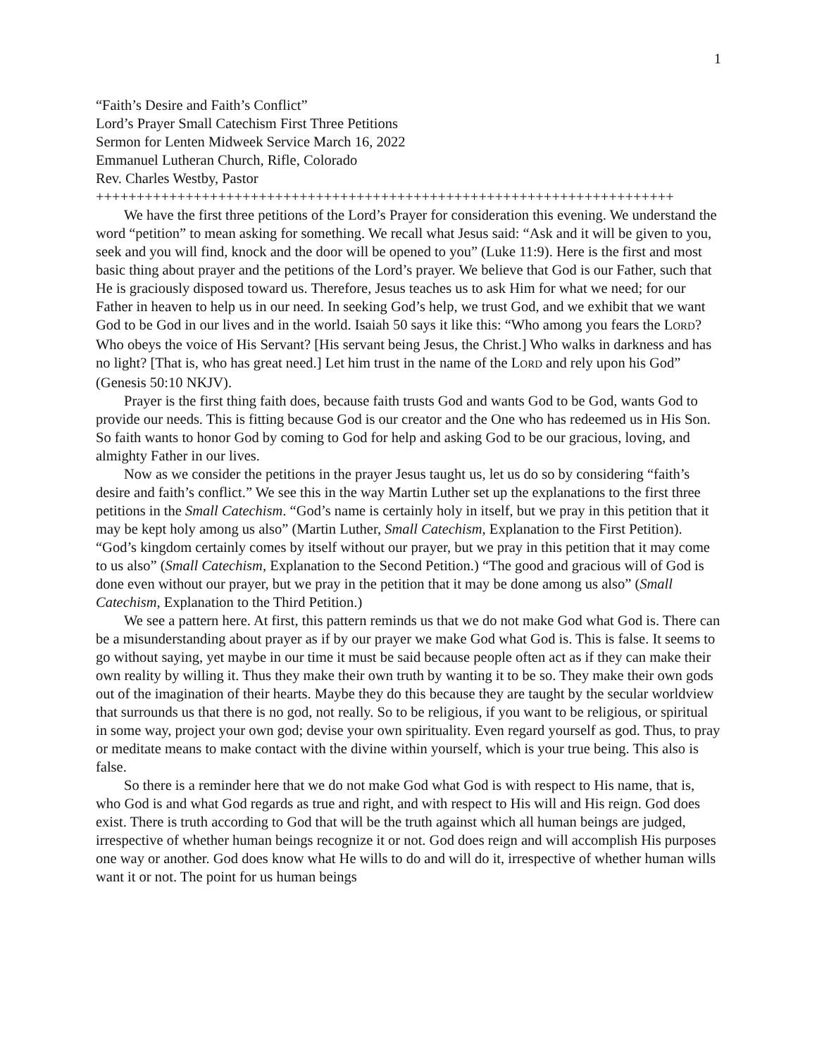1
“Faith’s Desire and Faith’s Conflict”
Lord’s Prayer Small Catechism First Three Petitions
Sermon for Lenten Midweek Service March 16, 2022
Emmanuel Lutheran Church, Rifle, Colorado
Rev. Charles Westby, Pastor
+++++++++++++++++++++++++++++++++++++++++++++++++++++++++++++++++++++++
We have the first three petitions of the Lord’s Prayer for consideration this evening. We understand the word “petition” to mean asking for something. We recall what Jesus said: “Ask and it will be given to you, seek and you will find, knock and the door will be opened to you” (Luke 11:9). Here is the first and most basic thing about prayer and the petitions of the Lord’s prayer. We believe that God is our Father, such that He is graciously disposed toward us. Therefore, Jesus teaches us to ask Him for what we need; for our Father in heaven to help us in our need. In seeking God’s help, we trust God, and we exhibit that we want God to be God in our lives and in the world. Isaiah 50 says it like this: “Who among you fears the LORD? Who obeys the voice of His Servant? [His servant being Jesus, the Christ.] Who walks in darkness and has no light? [That is, who has great need.] Let him trust in the name of the LORD and rely upon his God” (Genesis 50:10 NKJV).
Prayer is the first thing faith does, because faith trusts God and wants God to be God, wants God to provide our needs. This is fitting because God is our creator and the One who has redeemed us in His Son. So faith wants to honor God by coming to God for help and asking God to be our gracious, loving, and almighty Father in our lives.
Now as we consider the petitions in the prayer Jesus taught us, let us do so by considering “faith’s desire and faith’s conflict.” We see this in the way Martin Luther set up the explanations to the first three petitions in the Small Catechism. “God’s name is certainly holy in itself, but we pray in this petition that it may be kept holy among us also” (Martin Luther, Small Catechism, Explanation to the First Petition). “God’s kingdom certainly comes by itself without our prayer, but we pray in this petition that it may come to us also” (Small Catechism, Explanation to the Second Petition.) “The good and gracious will of God is done even without our prayer, but we pray in the petition that it may be done among us also” (Small Catechism, Explanation to the Third Petition.)
We see a pattern here. At first, this pattern reminds us that we do not make God what God is. There can be a misunderstanding about prayer as if by our prayer we make God what God is. This is false. It seems to go without saying, yet maybe in our time it must be said because people often act as if they can make their own reality by willing it. Thus they make their own truth by wanting it to be so. They make their own gods out of the imagination of their hearts. Maybe they do this because they are taught by the secular worldview that surrounds us that there is no god, not really. So to be religious, if you want to be religious, or spiritual in some way, project your own god; devise your own spirituality. Even regard yourself as god. Thus, to pray or meditate means to make contact with the divine within yourself, which is your true being. This also is false.
So there is a reminder here that we do not make God what God is with respect to His name, that is, who God is and what God regards as true and right, and with respect to His will and His reign. God does exist. There is truth according to God that will be the truth against which all human beings are judged, irrespective of whether human beings recognize it or not. God does reign and will accomplish His purposes one way or another. God does know what He wills to do and will do it, irrespective of whether human wills want it or not. The point for us human beings